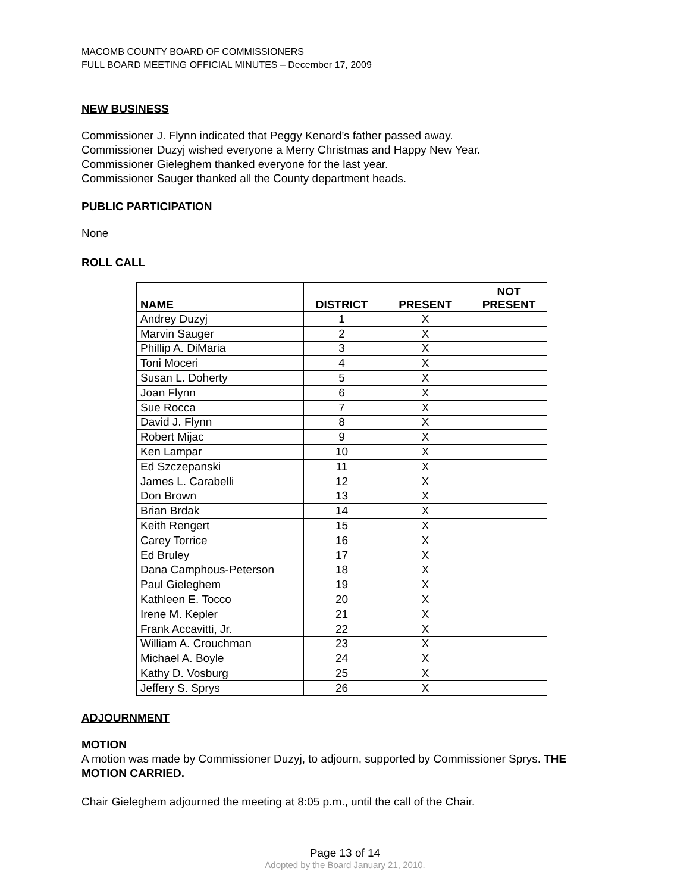MACOMB COUNTY BOARD OF COMMISSIONERS
FULL BOARD MEETING OFFICIAL MINUTES – December 17, 2009
NEW BUSINESS
Commissioner J. Flynn indicated that Peggy Kenard’s father passed away.
Commissioner Duzyj wished everyone a Merry Christmas and Happy New Year.
Commissioner Gieleghem thanked everyone for the last year.
Commissioner Sauger thanked all the County department heads.
PUBLIC PARTICIPATION
None
ROLL CALL
| NAME | DISTRICT | PRESENT | NOT PRESENT |
| --- | --- | --- | --- |
| Andrey Duzyj | 1 | X | |
| Marvin Sauger | 2 | X | |
| Phillip A. DiMaria | 3 | X | |
| Toni Moceri | 4 | X | |
| Susan L. Doherty | 5 | X | |
| Joan Flynn | 6 | X | |
| Sue Rocca | 7 | X | |
| David J. Flynn | 8 | X | |
| Robert Mijac | 9 | X | |
| Ken Lampar | 10 | X | |
| Ed Szczepanski | 11 | X | |
| James L. Carabelli | 12 | X | |
| Don Brown | 13 | X | |
| Brian Brdak | 14 | X | |
| Keith Rengert | 15 | X | |
| Carey Torrice | 16 | X | |
| Ed Bruley | 17 | X | |
| Dana Camphous-Peterson | 18 | X | |
| Paul Gieleghem | 19 | X | |
| Kathleen E. Tocco | 20 | X | |
| Irene M. Kepler | 21 | X | |
| Frank Accavitti, Jr. | 22 | X | |
| William A. Crouchman | 23 | X | |
| Michael A. Boyle | 24 | X | |
| Kathy D. Vosburg | 25 | X | |
| Jeffery S. Sprys | 26 | X | |
ADJOURNMENT
MOTION
A motion was made by Commissioner Duzyj, to adjourn, supported by Commissioner Sprys. THE MOTION CARRIED.
Chair Gieleghem adjourned the meeting at 8:05 p.m., until the call of the Chair.
Page 13 of 14
Adopted by the Board January 21, 2010.